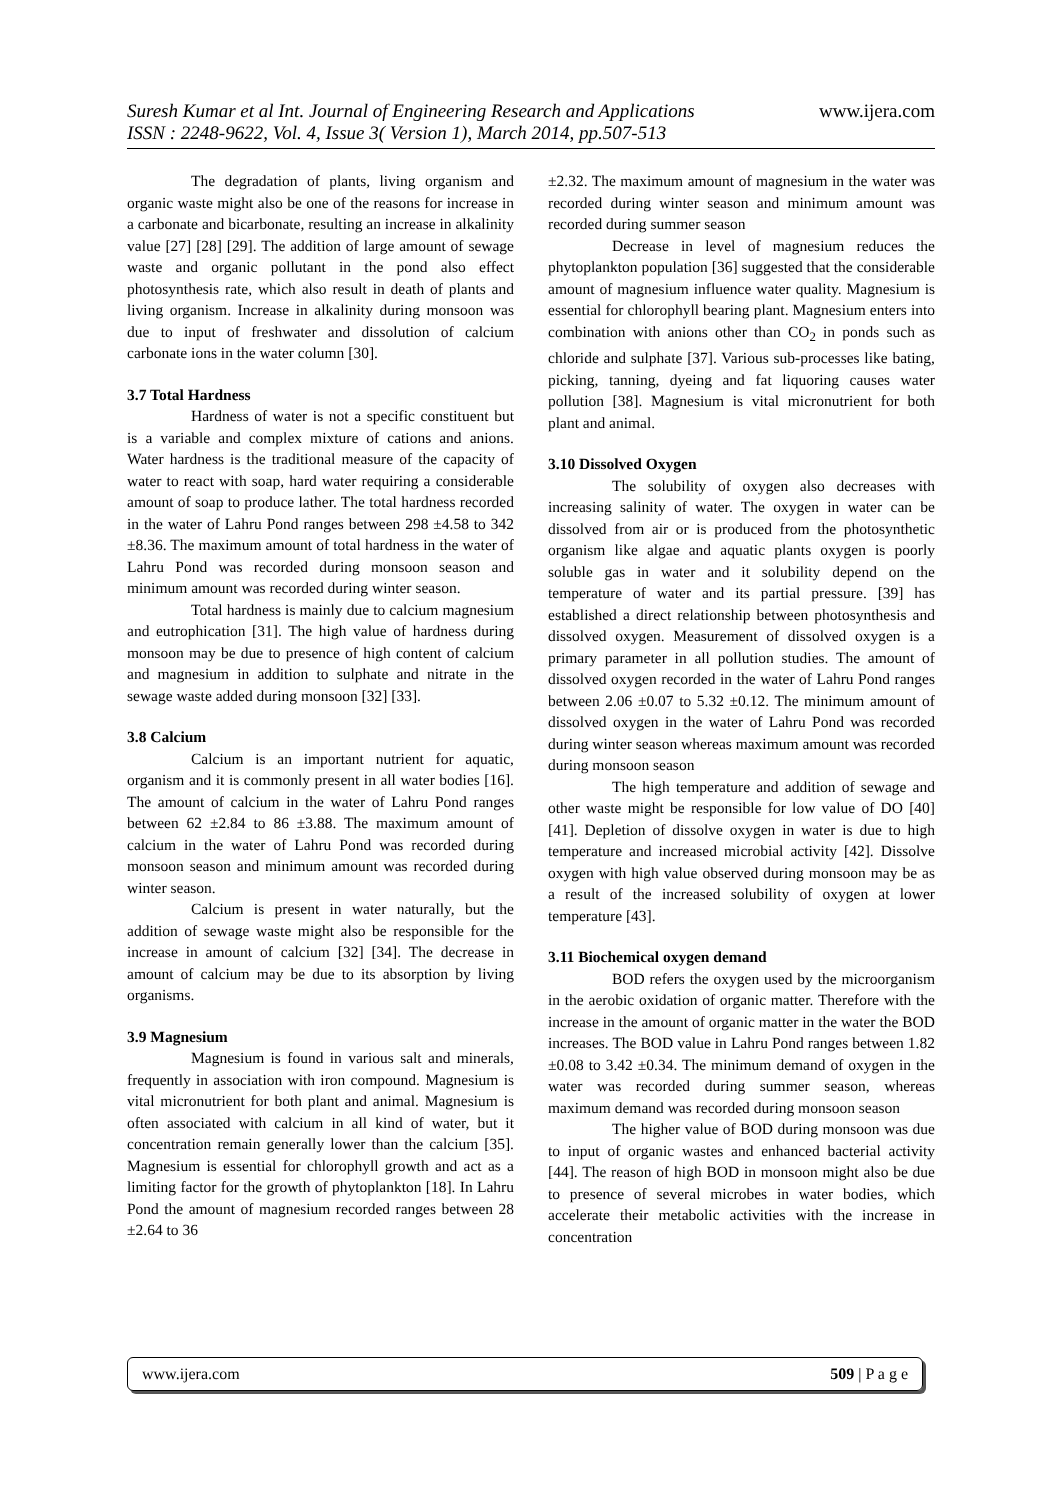www.ijera.com
Suresh Kumar et al Int. Journal of Engineering Research and Applications
ISSN : 2248-9622, Vol. 4, Issue 3( Version 1), March 2014, pp.507-513
The degradation of plants, living organism and organic waste might also be one of the reasons for increase in a carbonate and bicarbonate, resulting an increase in alkalinity value [27] [28] [29]. The addition of large amount of sewage waste and organic pollutant in the pond also effect photosynthesis rate, which also result in death of plants and living organism. Increase in alkalinity during monsoon was due to input of freshwater and dissolution of calcium carbonate ions in the water column [30].
3.7 Total Hardness
Hardness of water is not a specific constituent but is a variable and complex mixture of cations and anions. Water hardness is the traditional measure of the capacity of water to react with soap, hard water requiring a considerable amount of soap to produce lather. The total hardness recorded in the water of Lahru Pond ranges between 298 ±4.58 to 342 ±8.36. The maximum amount of total hardness in the water of Lahru Pond was recorded during monsoon season and minimum amount was recorded during winter season.
Total hardness is mainly due to calcium magnesium and eutrophication [31]. The high value of hardness during monsoon may be due to presence of high content of calcium and magnesium in addition to sulphate and nitrate in the sewage waste added during monsoon [32] [33].
3.8 Calcium
Calcium is an important nutrient for aquatic, organism and it is commonly present in all water bodies [16]. The amount of calcium in the water of Lahru Pond ranges between 62 ±2.84 to 86 ±3.88. The maximum amount of calcium in the water of Lahru Pond was recorded during monsoon season and minimum amount was recorded during winter season.
Calcium is present in water naturally, but the addition of sewage waste might also be responsible for the increase in amount of calcium [32] [34]. The decrease in amount of calcium may be due to its absorption by living organisms.
3.9 Magnesium
Magnesium is found in various salt and minerals, frequently in association with iron compound. Magnesium is vital micronutrient for both plant and animal. Magnesium is often associated with calcium in all kind of water, but it concentration remain generally lower than the calcium [35]. Magnesium is essential for chlorophyll growth and act as a limiting factor for the growth of phytoplankton [18]. In Lahru Pond the amount of magnesium recorded ranges between 28 ±2.64 to 36
±2.32. The maximum amount of magnesium in the water was recorded during winter season and minimum amount was recorded during summer season
Decrease in level of magnesium reduces the phytoplankton population [36] suggested that the considerable amount of magnesium influence water quality. Magnesium is essential for chlorophyll bearing plant. Magnesium enters into combination with anions other than CO<sub>2</sub> in ponds such as chloride and sulphate [37]. Various sub-processes like bating, picking, tanning, dyeing and fat liquoring causes water pollution [38]. Magnesium is vital micronutrient for both plant and animal.
3.10 Dissolved Oxygen
The solubility of oxygen also decreases with increasing salinity of water. The oxygen in water can be dissolved from air or is produced from the photosynthetic organism like algae and aquatic plants oxygen is poorly soluble gas in water and it solubility depend on the temperature of water and its partial pressure. [39] has established a direct relationship between photosynthesis and dissolved oxygen. Measurement of dissolved oxygen is a primary parameter in all pollution studies. The amount of dissolved oxygen recorded in the water of Lahru Pond ranges between 2.06 ±0.07 to 5.32 ±0.12. The minimum amount of dissolved oxygen in the water of Lahru Pond was recorded during winter season whereas maximum amount was recorded during monsoon season
The high temperature and addition of sewage and other waste might be responsible for low value of DO [40] [41]. Depletion of dissolve oxygen in water is due to high temperature and increased microbial activity [42]. Dissolve oxygen with high value observed during monsoon may be as a result of the increased solubility of oxygen at lower temperature [43].
3.11 Biochemical oxygen demand
BOD refers the oxygen used by the microorganism in the aerobic oxidation of organic matter. Therefore with the increase in the amount of organic matter in the water the BOD increases. The BOD value in Lahru Pond ranges between 1.82 ±0.08 to 3.42 ±0.34. The minimum demand of oxygen in the water was recorded during summer season, whereas maximum demand was recorded during monsoon season
The higher value of BOD during monsoon was due to input of organic wastes and enhanced bacterial activity [44]. The reason of high BOD in monsoon might also be due to presence of several microbes in water bodies, which accelerate their metabolic activities with the increase in concentration
www.ijera.com 509 | P a g e